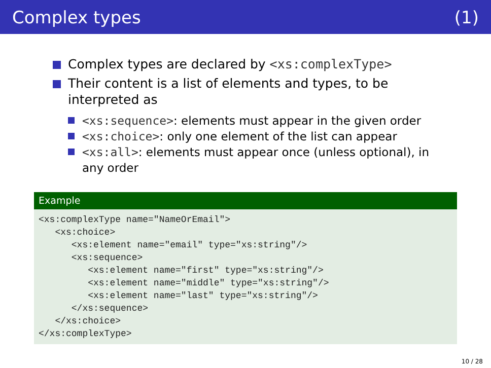Complex types (1)
Complex types are declared by <xs:complexType>
Their content is a list of elements and types, to be interpreted as
<xs:sequence>: elements must appear in the given order
<xs:choice>: only one element of the list can appear
<xs:all>: elements must appear once (unless optional), in any order
Example
<xs:complexType name="NameOrEmail">
   <xs:choice>
      <xs:element name="email" type="xs:string"/>
      <xs:sequence>
         <xs:element name="first" type="xs:string"/>
         <xs:element name="middle" type="xs:string"/>
         <xs:element name="last" type="xs:string"/>
      </xs:sequence>
   </xs:choice>
</xs:complexType>
10 / 28